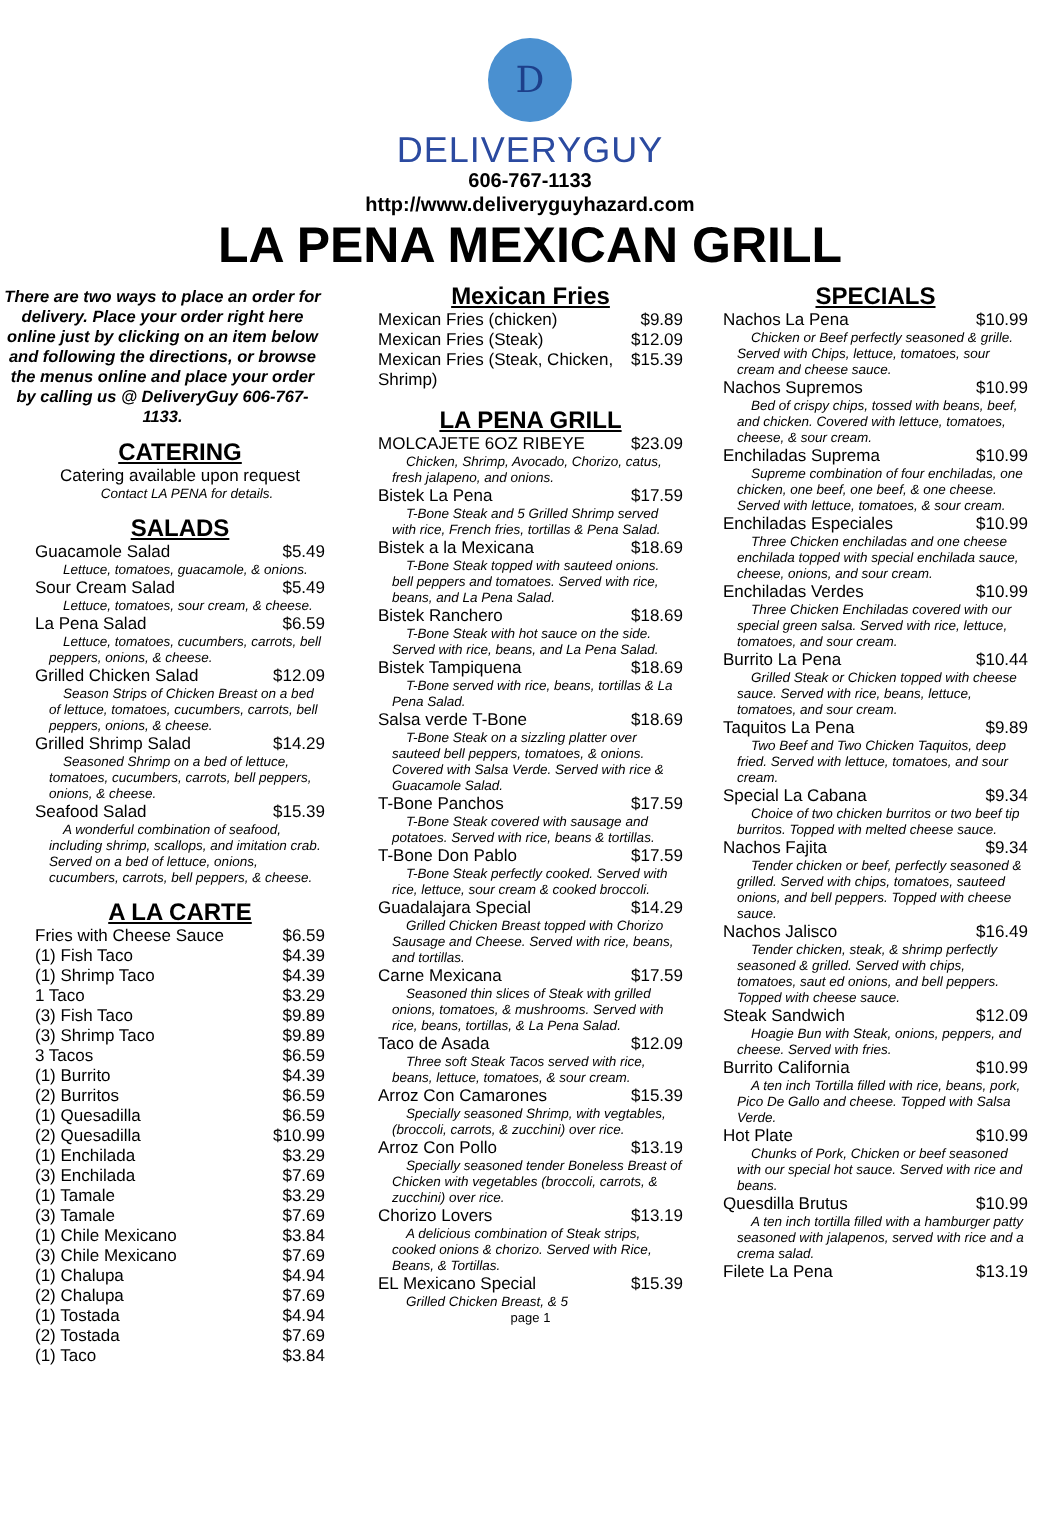D
DELIVERYGUY
606-767-1133
http://www.deliveryguyhazard.com
LA PENA MEXICAN GRILL
There are two ways to place an order for delivery. Place your order right here online just by clicking on an item below and following the directions, or browse the menus online and place your order by calling us @ DeliveryGuy 606-767-1133.
CATERING
Catering available upon request
Contact LA PENA for details.
SALADS
Guacamole Salad $5.49
Lettuce, tomatoes, guacamole, & onions.
Sour Cream Salad $5.49
Lettuce, tomatoes, sour cream, & cheese.
La Pena Salad $6.59
Lettuce, tomatoes, cucumbers, carrots, bell peppers, onions, & cheese.
Grilled Chicken Salad $12.09
Season Strips of Chicken Breast on a bed of lettuce, tomatoes, cucumbers, carrots, bell peppers, onions, & cheese.
Grilled Shrimp Salad $14.29
Seasoned Shrimp on a bed of lettuce, tomatoes, cucumbers, carrots, bell peppers, onions, & cheese.
Seafood Salad $15.39
A wonderful combination of seafood, including shrimp, scallops, and imitation crab. Served on a bed of lettuce, onions, cucumbers, carrots, bell peppers, & cheese.
A LA CARTE
Fries with Cheese Sauce $6.59
(1) Fish Taco $4.39
(1) Shrimp Taco $4.39
1 Taco $3.29
(3) Fish Taco $9.89
(3) Shrimp Taco $9.89
3 Tacos $6.59
(1) Burrito $4.39
(2) Burritos $6.59
(1) Quesadilla $6.59
(2) Quesadilla $10.99
(1) Enchilada $3.29
(3) Enchilada $7.69
(1) Tamale $3.29
(3) Tamale $7.69
(1) Chile Mexicano $3.84
(3) Chile Mexicano $7.69
(1) Chalupa $4.94
(2) Chalupa $7.69
(1) Tostada $4.94
(2) Tostada $7.69
(1) Taco $3.84
Mexican Fries
Mexican Fries (chicken) $9.89
Mexican Fries (Steak) $12.09
Mexican Fries (Steak, Chicken, Shrimp) $15.39
LA PENA GRILL
MOLCAJETE 6OZ RIBEYE $23.09
Chicken, Shrimp, Avocado, Chorizo, catus, fresh jalapeno, and onions.
Bistek La Pena $17.59
T-Bone Steak and 5 Grilled Shrimp served with rice, French fries, tortillas & Pena Salad.
Bistek a la Mexicana $18.69
T-Bone Steak topped with sauteed onions. bell peppers and tomatoes. Served with rice, beans, and La Pena Salad.
Bistek Ranchero $18.69
T-Bone Steak with hot sauce on the side. Served with rice, beans, and La Pena Salad.
Bistek Tampiquena $18.69
T-Bone served with rice, beans, tortillas & La Pena Salad.
Salsa verde T-Bone $18.69
T-Bone Steak on a sizzling platter over sauteed bell peppers, tomatoes, & onions. Covered with Salsa Verde. Served with rice & Guacamole Salad.
T-Bone Panchos $17.59
T-Bone Steak covered with sausage and potatoes. Served with rice, beans & tortillas.
T-Bone Don Pablo $17.59
T-Bone Steak perfectly cooked. Served with rice, lettuce, sour cream & cooked broccoli.
Guadalajara Special $14.29
Grilled Chicken Breast topped with Chorizo Sausage and Cheese. Served with rice, beans, and tortillas.
Carne Mexicana $17.59
Seasoned thin slices of Steak with grilled onions, tomatoes, & mushrooms. Served with rice, beans, tortillas, & La Pena Salad.
Taco de Asada $12.09
Three soft Steak Tacos served with rice, beans, lettuce, tomatoes, & sour cream.
Arroz Con Camarones $15.39
Specially seasoned Shrimp, with vegtables, (broccoli, carrots, & zucchini) over rice.
Arroz Con Pollo $13.19
Specially seasoned tender Boneless Breast of Chicken with vegetables (broccoli, carrots, & zucchini) over rice.
Chorizo Lovers $13.19
A delicious combination of Steak strips, cooked onions & chorizo. Served with Rice, Beans, & Tortillas.
EL Mexicano Special $15.39
Grilled Chicken Breast, & 5
page 1
SPECIALS
Nachos La Pena $10.99
Chicken or Beef perfectly seasoned & grille. Served with Chips, lettuce, tomatoes, sour cream and cheese sauce.
Nachos Supremos $10.99
Bed of crispy chips, tossed with beans, beef, and chicken. Covered with lettuce, tomatoes, cheese, & sour cream.
Enchiladas Suprema $10.99
Supreme combination of four enchiladas, one chicken, one beef, one beef, & one cheese. Served with lettuce, tomatoes, & sour cream.
Enchiladas Especiales $10.99
Three Chicken enchiladas and one cheese enchilada topped with special enchilada sauce, cheese, onions, and sour cream.
Enchiladas Verdes $10.99
Three Chicken Enchiladas covered with our special green salsa. Served with rice, lettuce, tomatoes, and sour cream.
Burrito La Pena $10.44
Grilled Steak or Chicken topped with cheese sauce. Served with rice, beans, lettuce, tomatoes, and sour cream.
Taquitos La Pena $9.89
Two Beef and Two Chicken Taquitos, deep fried. Served with lettuce, tomatoes, and sour cream.
Special La Cabana $9.34
Choice of two chicken burritos or two beef tip burritos. Topped with melted cheese sauce.
Nachos Fajita $9.34
Tender chicken or beef, perfectly seasoned & grilled. Served with chips, tomatoes, sauteed onions, and bell peppers. Topped with cheese sauce.
Nachos Jalisco $16.49
Tender chicken, steak, & shrimp perfectly seasoned & grilled. Served with chips, tomatoes, saut ed onions, and bell peppers. Topped with cheese sauce.
Steak Sandwich $12.09
Hoagie Bun with Steak, onions, peppers, and cheese. Served with fries.
Burrito California $10.99
A ten inch Tortilla filled with rice, beans, pork, Pico De Gallo and cheese. Topped with Salsa Verde.
Hot Plate $10.99
Chunks of Pork, Chicken or beef seasoned with our special hot sauce. Served with rice and beans.
Quesdilla Brutus $10.99
A ten inch tortilla filled with a hamburger patty seasoned with jalapenos, served with rice and a crema salad.
Filete La Pena $13.19